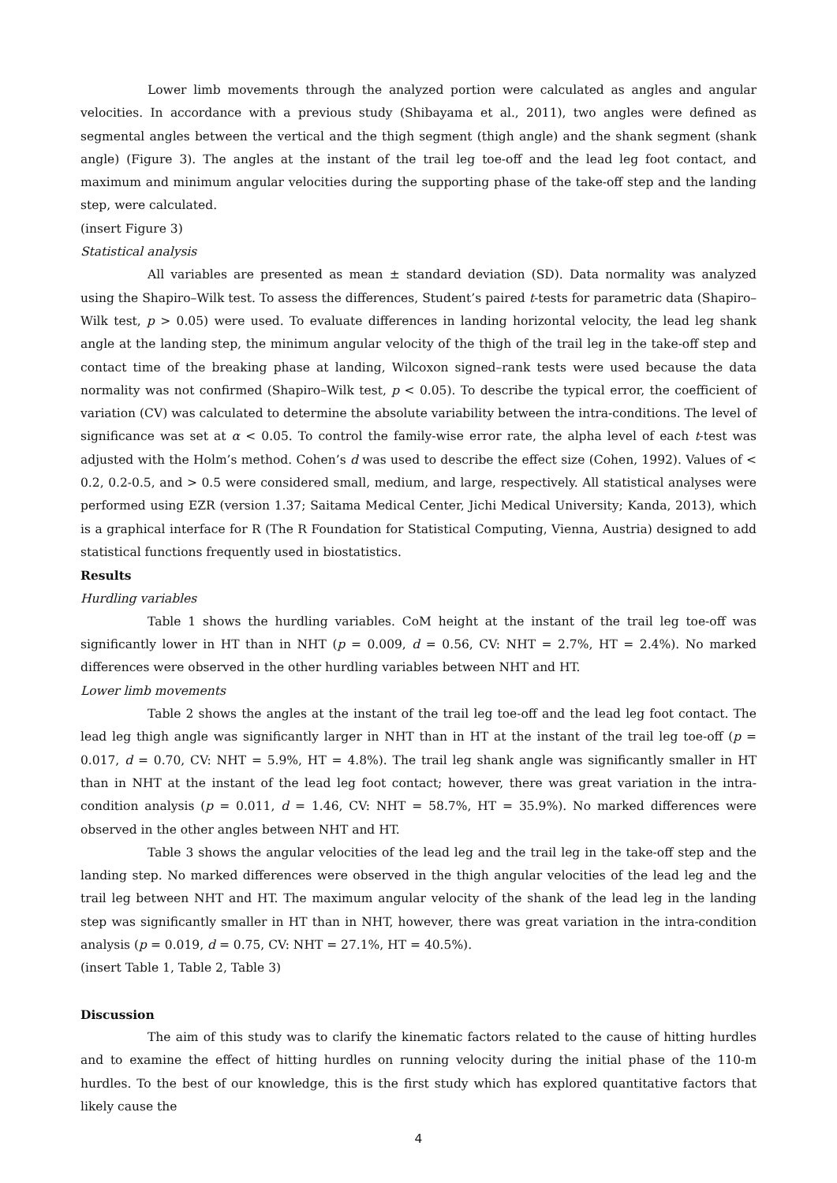Lower limb movements through the analyzed portion were calculated as angles and angular velocities. In accordance with a previous study (Shibayama et al., 2011), two angles were defined as segmental angles between the vertical and the thigh segment (thigh angle) and the shank segment (shank angle) (Figure 3). The angles at the instant of the trail leg toe-off and the lead leg foot contact, and maximum and minimum angular velocities during the supporting phase of the take-off step and the landing step, were calculated.
(insert Figure 3)
Statistical analysis
All variables are presented as mean ± standard deviation (SD). Data normality was analyzed using the Shapiro–Wilk test. To assess the differences, Student’s paired t-tests for parametric data (Shapiro–Wilk test, p > 0.05) were used. To evaluate differences in landing horizontal velocity, the lead leg shank angle at the landing step, the minimum angular velocity of the thigh of the trail leg in the take-off step and contact time of the breaking phase at landing, Wilcoxon signed–rank tests were used because the data normality was not confirmed (Shapiro–Wilk test, p < 0.05). To describe the typical error, the coefficient of variation (CV) was calculated to determine the absolute variability between the intra-conditions. The level of significance was set at α < 0.05. To control the family-wise error rate, the alpha level of each t-test was adjusted with the Holm’s method. Cohen’s d was used to describe the effect size (Cohen, 1992). Values of < 0.2, 0.2-0.5, and > 0.5 were considered small, medium, and large, respectively. All statistical analyses were performed using EZR (version 1.37; Saitama Medical Center, Jichi Medical University; Kanda, 2013), which is a graphical interface for R (The R Foundation for Statistical Computing, Vienna, Austria) designed to add statistical functions frequently used in biostatistics.
Results
Hurdling variables
Table 1 shows the hurdling variables. CoM height at the instant of the trail leg toe-off was significantly lower in HT than in NHT (p = 0.009, d = 0.56, CV: NHT = 2.7%, HT = 2.4%). No marked differences were observed in the other hurdling variables between NHT and HT.
Lower limb movements
Table 2 shows the angles at the instant of the trail leg toe-off and the lead leg foot contact. The lead leg thigh angle was significantly larger in NHT than in HT at the instant of the trail leg toe-off (p = 0.017, d = 0.70, CV: NHT = 5.9%, HT = 4.8%). The trail leg shank angle was significantly smaller in HT than in NHT at the instant of the lead leg foot contact; however, there was great variation in the intra-condition analysis (p = 0.011, d = 1.46, CV: NHT = 58.7%, HT = 35.9%). No marked differences were observed in the other angles between NHT and HT.
Table 3 shows the angular velocities of the lead leg and the trail leg in the take-off step and the landing step. No marked differences were observed in the thigh angular velocities of the lead leg and the trail leg between NHT and HT. The maximum angular velocity of the shank of the lead leg in the landing step was significantly smaller in HT than in NHT, however, there was great variation in the intra-condition analysis (p = 0.019, d = 0.75, CV: NHT = 27.1%, HT = 40.5%).
(insert Table 1, Table 2, Table 3)
Discussion
The aim of this study was to clarify the kinematic factors related to the cause of hitting hurdles and to examine the effect of hitting hurdles on running velocity during the initial phase of the 110-m hurdles. To the best of our knowledge, this is the first study which has explored quantitative factors that likely cause the
4